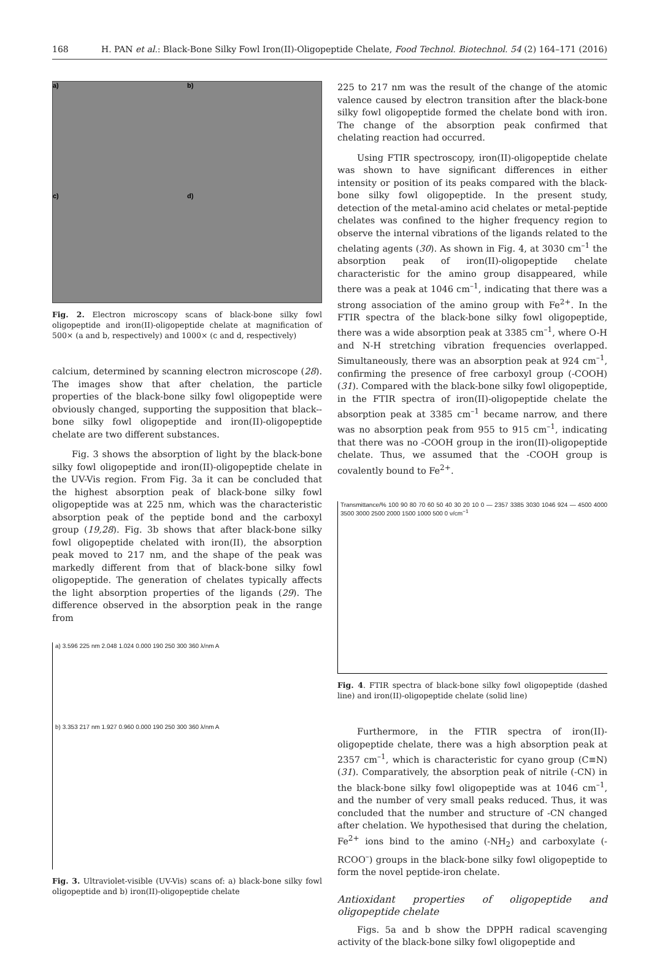168 H. PAN et al.: Black-Bone Silky Fowl Iron(II)-Oligopeptide Chelate, Food Technol. Biotechnol. 54 (2) 164–171 (2016)
a)
b)
c)
d)
Fig. 2. Electron microscopy scans of black-bone silky fowl oligopeptide and iron(II)-oligopeptide chelate at magnification of 500× (a and b, respectively) and 1000× (c and d, respectively)
calcium, determined by scanning electron microscope (28). The images show that after chelation, the particle properties of the black-bone silky fowl oligopeptide were obviously changed, supporting the supposition that black--bone silky fowl oligopeptide and iron(II)-oligopeptide chelate are two different substances.
Fig. 3 shows the absorption of light by the black-bone silky fowl oligopeptide and iron(II)-oligopeptide chelate in the UV-Vis region. From Fig. 3a it can be concluded that the highest absorption peak of black-bone silky fowl oligopeptide was at 225 nm, which was the characteristic absorption peak of the peptide bond and the carboxyl group (19,28). Fig. 3b shows that after black-bone silky fowl oligopeptide chelated with iron(II), the absorption peak moved to 217 nm, and the shape of the peak was markedly different from that of black-bone silky fowl oligopeptide. The generation of chelates typically affects the light absorption properties of the ligands (29). The difference observed in the absorption peak in the range from
a) 3.596 225 nm 2.048 1.024 0.000 190 250 300 360 λ/nm A
b) 3.353 217 nm 1.927 0.960 0.000 190 250 300 360 λ/nm A
Fig. 3. Ultraviolet-visible (UV-Vis) scans of: a) black-bone silky fowl oligopeptide and b) iron(II)-oligopeptide chelate
225 to 217 nm was the result of the change of the atomic valence caused by electron transition after the black-bone silky fowl oligopeptide formed the chelate bond with iron. The change of the absorption peak confirmed that chelating reaction had occurred.
Using FTIR spectroscopy, iron(II)-oligopeptide chelate was shown to have significant differences in either intensity or position of its peaks compared with the black-bone silky fowl oligopeptide. In the present study, detection of the metal-amino acid chelates or metal-peptide chelates was confined to the higher frequency region to observe the internal vibrations of the ligands related to the chelating agents (30). As shown in Fig. 4, at 3030 cm<sup>–1</sup> the absorption peak of iron(II)-oligopeptide chelate characteristic for the amino group disappeared, while there was a peak at 1046 cm<sup>–1</sup>, indicating that there was a strong association of the amino group with Fe<sup>2+</sup>. In the FTIR spectra of the black-bone silky fowl oligopeptide, there was a wide absorption peak at 3385 cm<sup>–1</sup>, where O-H and N-H stretching vibration frequencies overlapped. Simultaneously, there was an absorption peak at 924 cm<sup>–1</sup>, confirming the presence of free carboxyl group (-COOH) (31). Compared with the black-bone silky fowl oligopeptide, in the FTIR spectra of iron(II)-oligopeptide chelate the absorption peak at 3385 cm<sup>–1</sup> became narrow, and there was no absorption peak from 955 to 915 cm<sup>–1</sup>, indicating that there was no -COOH group in the iron(II)-oligopeptide chelate. Thus, we assumed that the -COOH group is covalently bound to Fe<sup>2+</sup>.
Transmittance/% 100 90 80 70 60 50 40 30 20 10 0 — 2357 3385 3030 1046 924 — 4500 4000 3500 3000 2500 2000 1500 1000 500 0 ν/cm<sup>−1</sup>
Fig. 4. FTIR spectra of black-bone silky fowl oligopeptide (dashed line) and iron(II)-oligopeptide chelate (solid line)
Furthermore, in the FTIR spectra of iron(II)-oligopeptide chelate, there was a high absorption peak at 2357 cm<sup>–1</sup>, which is characteristic for cyano group (C≡N) (31). Comparatively, the absorption peak of nitrile (-CN) in the black-bone silky fowl oligopeptide was at 1046 cm<sup>–1</sup>, and the number of very small peaks reduced. Thus, it was concluded that the number and structure of -CN changed after chelation. We hypothesised that during the chelation, Fe<sup>2+</sup> ions bind to the amino (-NH<sub>2</sub>) and carboxylate (-RCOO<sup>–</sup>) groups in the black-bone silky fowl oligopeptide to form the novel peptide-iron chelate.
Antioxidant properties of oligopeptide and oligopeptide chelate
Figs. 5a and b show the DPPH radical scavenging activity of the black-bone silky fowl oligopeptide and